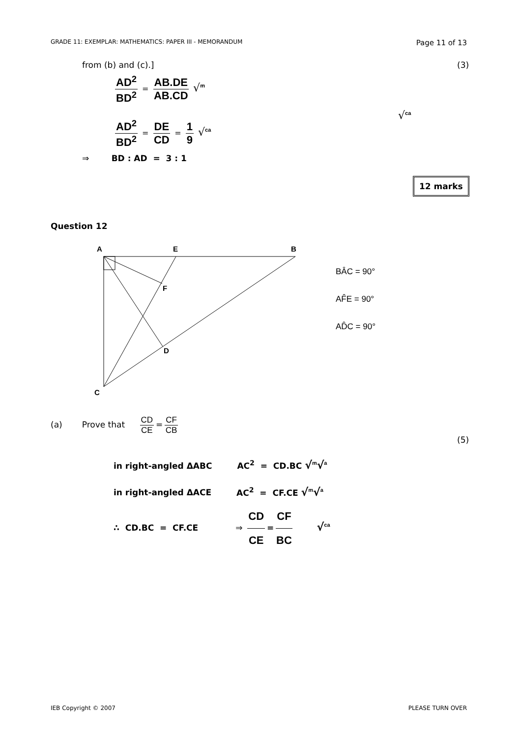GRADE 11: EXEMPLAR: MATHEMATICS: PAPER III - MEMORANDUM Page 11 of 13
from (b) and (c).] (3)
AD<sup>2</sup> BD<sup>2</sup> = AB.DE AB.CD √<sup>m</sup>
AD<sup>2</sup> BD<sup>2</sup> = DE CD = 1 9 √<sup>ca</sup>
√<sup>ca</sup>
⇒ BD : AD = 3 : 1
12 marks
Question 12
A
E
B
F
D
C
BÂC = 90°
AF̂E = 90°
AD̂C = 90°
(a) Prove that CD CE = CF CB
(5)
in right-angled ΔABC AC<sup>2</sup> = CD.BC √<sup>m</sup>√<sup>a</sup>
in right-angled ΔACE AC<sup>2</sup> = CF.CE √<sup>m</sup>√<sup>a</sup>
∴ CD.BC = CF.CE ⇒ CD CE = CF BC √<sup>ca</sup>
IEB Copyright © 2007 PLEASE TURN OVER